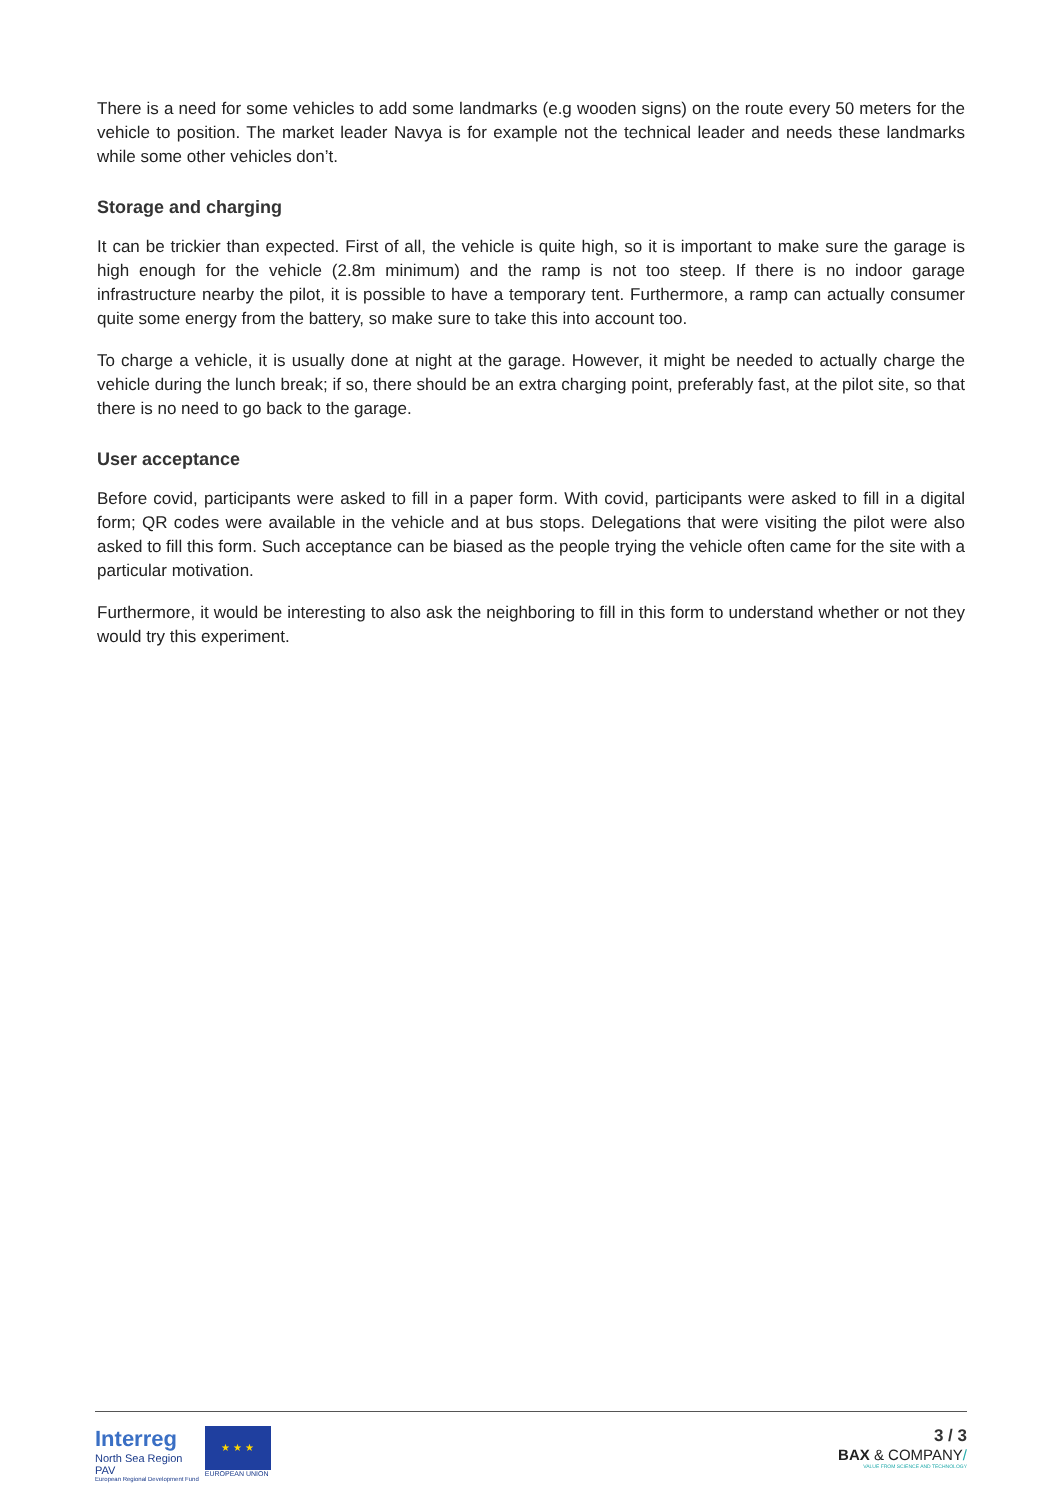There is a need for some vehicles to add some landmarks (e.g wooden signs) on the route every 50 meters for the vehicle to position. The market leader Navya is for example not the technical leader and needs these landmarks while some other vehicles don’t.
Storage and charging
It can be trickier than expected. First of all, the vehicle is quite high, so it is important to make sure the garage is high enough for the vehicle (2.8m minimum) and the ramp is not too steep. If there is no indoor garage infrastructure nearby the pilot, it is possible to have a temporary tent. Furthermore, a ramp can actually consumer quite some energy from the battery, so make sure to take this into account too.
To charge a vehicle, it is usually done at night at the garage. However, it might be needed to actually charge the vehicle during the lunch break; if so, there should be an extra charging point, preferably fast, at the pilot site, so that there is no need to go back to the garage.
User acceptance
Before covid, participants were asked to fill in a paper form. With covid, participants were asked to fill in a digital form; QR codes were available in the vehicle and at bus stops. Delegations that were visiting the pilot were also asked to fill this form. Such acceptance can be biased as the people trying the vehicle often came for the site with a particular motivation.
Furthermore, it would be interesting to also ask the neighboring to fill in this form to understand whether or not they would try this experiment.
Interreg
North Sea Region
PAV
European Regional Development Fund
★ ★ ★
EUROPEAN UNION
3 / 3
BAX & COMPANY/
VALUE FROM SCIENCE AND TECHNOLOGY